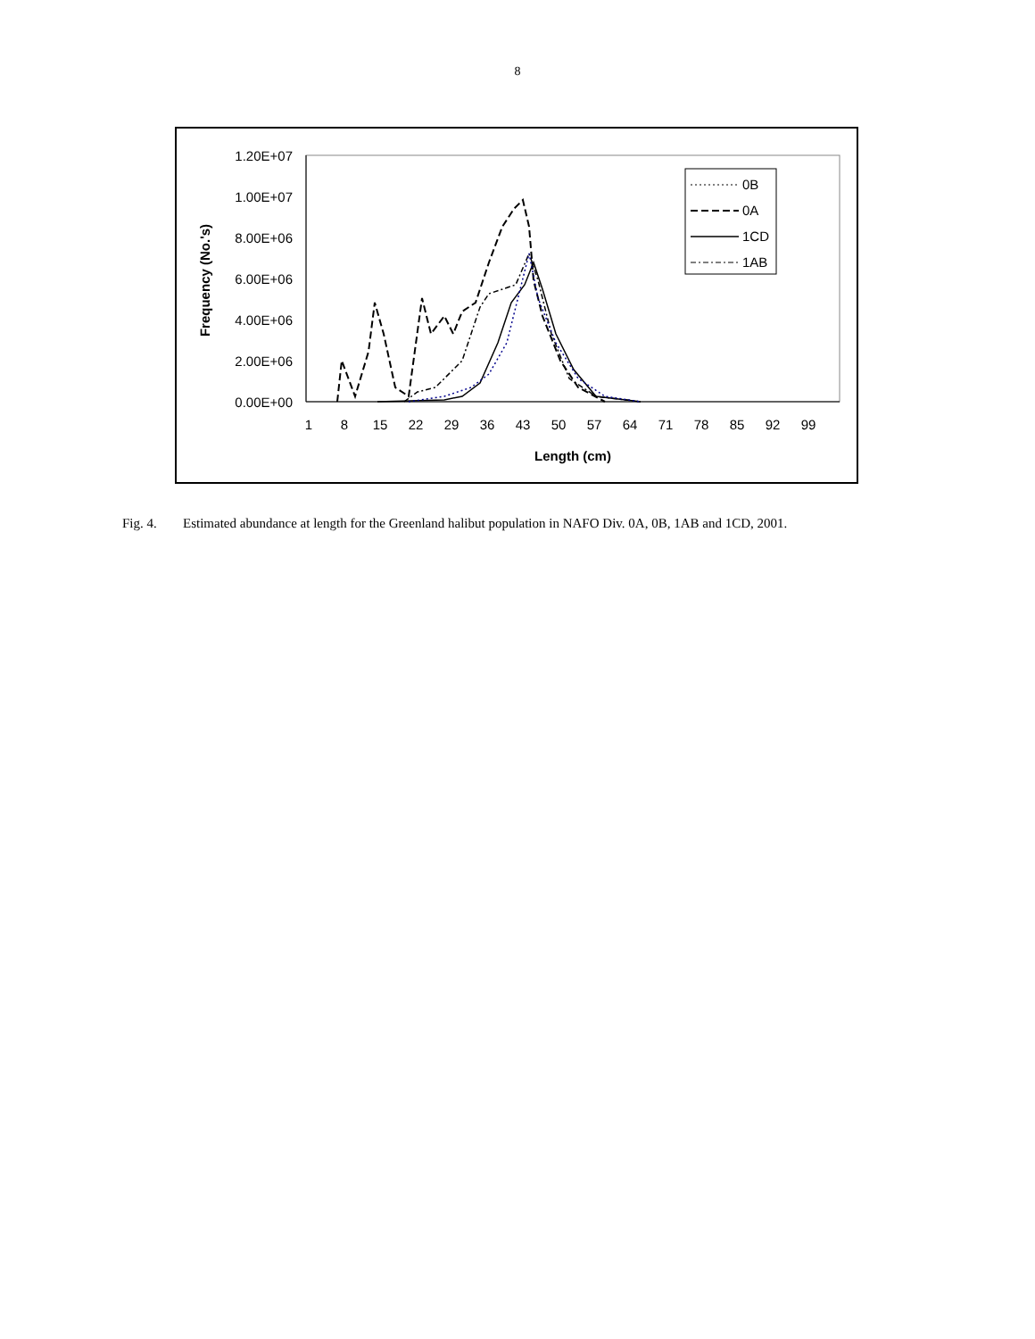8
1.20E+07
1.00E+07
8.00E+06
6.00E+06
4.00E+06
2.00E+06
0.00E+00
1
8
15
22
29
36
43
50
57
64
71
78
85
92
99
Length (cm)
Frequency (No.'s)
0B
0A
1CD
1AB
Fig. 4. Estimated abundance at length for the Greenland halibut population in NAFO Div. 0A, 0B, 1AB and 1CD, 2001.